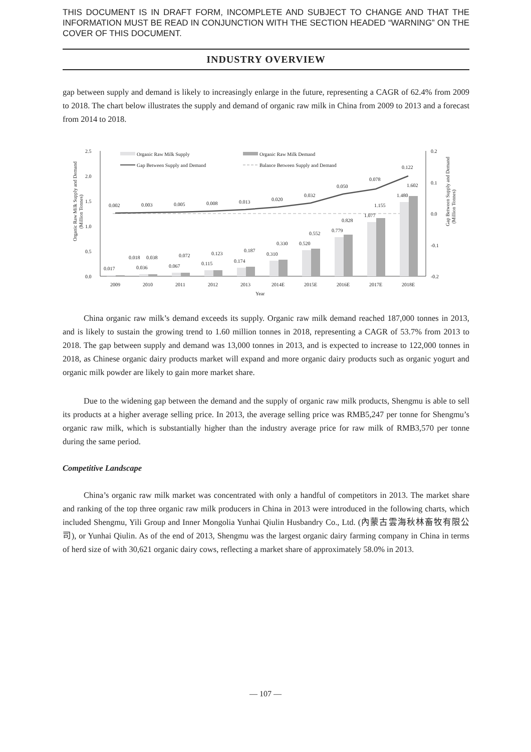THIS DOCUMENT IS IN DRAFT FORM, INCOMPLETE AND SUBJECT TO CHANGE AND THAT THE INFORMATION MUST BE READ IN CONJUNCTION WITH THE SECTION HEADED “WARNING” ON THE COVER OF THIS DOCUMENT.
INDUSTRY OVERVIEW
gap between supply and demand is likely to increasingly enlarge in the future, representing a CAGR of 62.4% from 2009 to 2018. The chart below illustrates the supply and demand of organic raw milk in China from 2009 to 2013 and a forecast from 2014 to 2018.
Organic Raw Milk Supply and Demand
(Million Tonnes)
Gap Between Supply and Demand
(Million Tonnes)
2.5
2.0
1.5
1.0
0.5
0.0
0.2
0.1
0.0
-0.1
-0.2
Organic Raw Milk Supply
Organic Raw Milk Demand
Gap Between Supply and Demand
Balance Between Supply and Demand
0.002
0.003
0.005
0.008
0.013
0.020
0.032
0.050
0.078
0.122
0.017
0.018
0.036
0.038
0.067
0.072
0.115
0.123
0.174
0.187
0.310
0.330
0.520
0.552
0.779
0.828
1.077
1.155
1.480
1.602
2009
2010
2011
2012
2013
2014E
2015E
2016E
2017E
2018E
Year
China organic raw milk’s demand exceeds its supply. Organic raw milk demand reached 187,000 tonnes in 2013, and is likely to sustain the growing trend to 1.60 million tonnes in 2018, representing a CAGR of 53.7% from 2013 to 2018. The gap between supply and demand was 13,000 tonnes in 2013, and is expected to increase to 122,000 tonnes in 2018, as Chinese organic dairy products market will expand and more organic dairy products such as organic yogurt and organic milk powder are likely to gain more market share.
Due to the widening gap between the demand and the supply of organic raw milk products, Shengmu is able to sell its products at a higher average selling price. In 2013, the average selling price was RMB5,247 per tonne for Shengmu’s organic raw milk, which is substantially higher than the industry average price for raw milk of RMB3,570 per tonne during the same period.
Competitive Landscape
China’s organic raw milk market was concentrated with only a handful of competitors in 2013. The market share and ranking of the top three organic raw milk producers in China in 2013 were introduced in the following charts, which included Shengmu, Yili Group and Inner Mongolia Yunhai Qiulin Husbandry Co., Ltd. (內蒙古雲海秋林畜牧有限公司), or Yunhai Qiulin. As of the end of 2013, Shengmu was the largest organic dairy farming company in China in terms of herd size of with 30,621 organic dairy cows, reflecting a market share of approximately 58.0% in 2013.
— 107 —